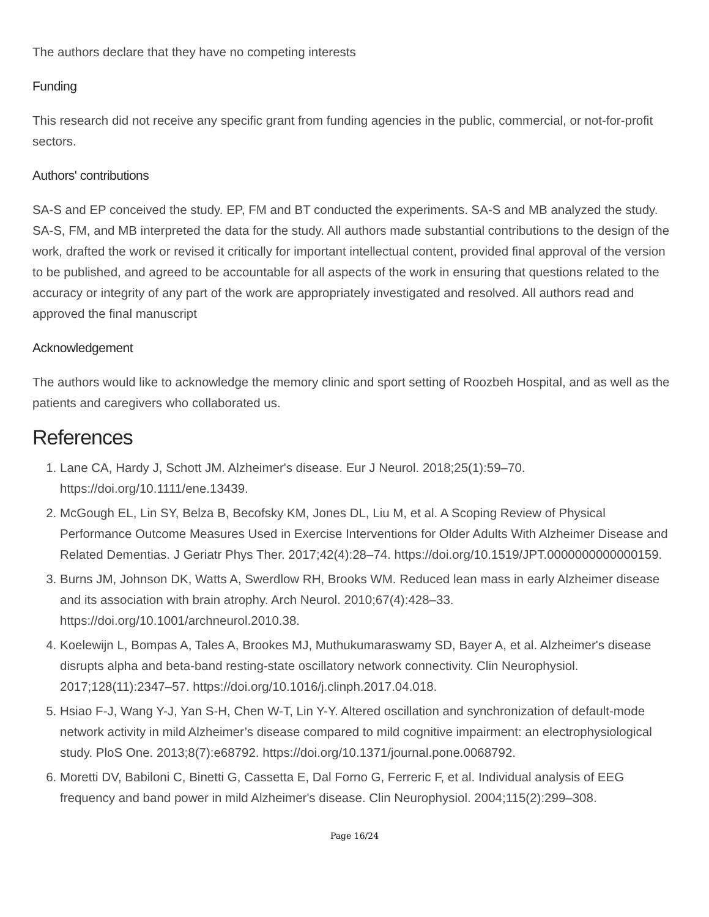The authors declare that they have no competing interests
Funding
This research did not receive any specific grant from funding agencies in the public, commercial, or not-for-profit sectors.
Authors' contributions
SA-S and EP conceived the study. EP, FM and BT conducted the experiments. SA-S and MB analyzed the study. SA-S, FM, and MB interpreted the data for the study. All authors made substantial contributions to the design of the work, drafted the work or revised it critically for important intellectual content, provided final approval of the version to be published, and agreed to be accountable for all aspects of the work in ensuring that questions related to the accuracy or integrity of any part of the work are appropriately investigated and resolved. All authors read and approved the final manuscript
Acknowledgement
The authors would like to acknowledge the memory clinic and sport setting of Roozbeh Hospital, and as well as the patients and caregivers who collaborated us.
References
1. Lane CA, Hardy J, Schott JM. Alzheimer's disease. Eur J Neurol. 2018;25(1):59–70. https://doi.org/10.1111/ene.13439.
2. McGough EL, Lin SY, Belza B, Becofsky KM, Jones DL, Liu M, et al. A Scoping Review of Physical Performance Outcome Measures Used in Exercise Interventions for Older Adults With Alzheimer Disease and Related Dementias. J Geriatr Phys Ther. 2017;42(4):28–74. https://doi.org/10.1519/JPT.0000000000000159.
3. Burns JM, Johnson DK, Watts A, Swerdlow RH, Brooks WM. Reduced lean mass in early Alzheimer disease and its association with brain atrophy. Arch Neurol. 2010;67(4):428–33. https://doi.org/10.1001/archneurol.2010.38.
4. Koelewijn L, Bompas A, Tales A, Brookes MJ, Muthukumaraswamy SD, Bayer A, et al. Alzheimer's disease disrupts alpha and beta-band resting-state oscillatory network connectivity. Clin Neurophysiol. 2017;128(11):2347–57. https://doi.org/10.1016/j.clinph.2017.04.018.
5. Hsiao F-J, Wang Y-J, Yan S-H, Chen W-T, Lin Y-Y. Altered oscillation and synchronization of default-mode network activity in mild Alzheimer’s disease compared to mild cognitive impairment: an electrophysiological study. PloS One. 2013;8(7):e68792. https://doi.org/10.1371/journal.pone.0068792.
6. Moretti DV, Babiloni C, Binetti G, Cassetta E, Dal Forno G, Ferreric F, et al. Individual analysis of EEG frequency and band power in mild Alzheimer's disease. Clin Neurophysiol. 2004;115(2):299–308.
Page 16/24